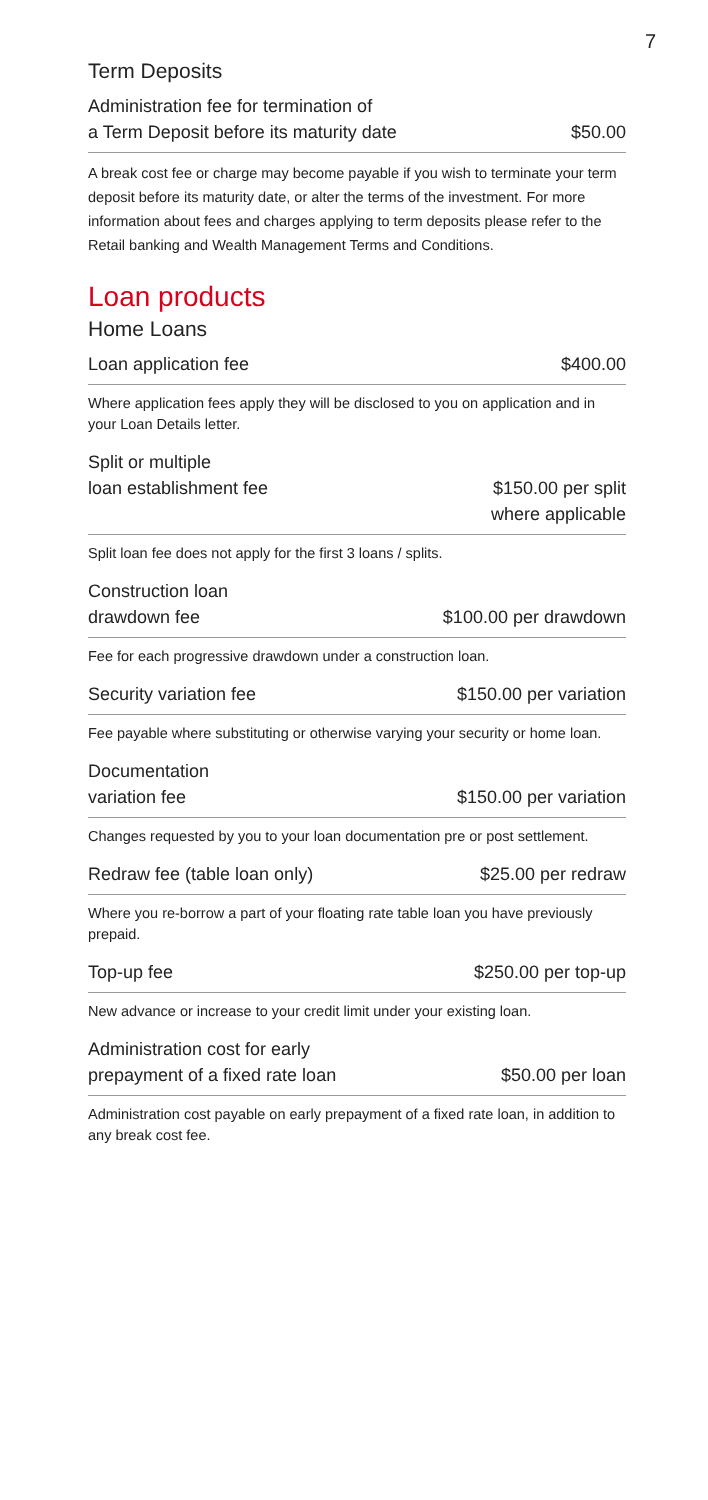7
Term Deposits
Administration fee for termination of
a Term Deposit before its maturity date
$50.00
A break cost fee or charge may become payable if you wish to terminate your term deposit before its maturity date, or alter the terms of the investment. For more information about fees and charges applying to term deposits please refer to the Retail banking and Wealth Management Terms and Conditions.
Loan products
Home Loans
Loan application fee
$400.00
Where application fees apply they will be disclosed to you on application and in your Loan Details letter.
Split or multiple
loan establishment fee
$150.00 per split
where applicable
Split loan fee does not apply for the first 3 loans / splits.
Construction loan
drawdown fee
$100.00 per drawdown
Fee for each progressive drawdown under a construction loan.
Security variation fee
$150.00 per variation
Fee payable where substituting or otherwise varying your security or home loan.
Documentation
variation fee
$150.00 per variation
Changes requested by you to your loan documentation pre or post settlement.
Redraw fee (table loan only)
$25.00 per redraw
Where you re-borrow a part of your floating rate table loan you have previously prepaid.
Top-up fee
$250.00 per top-up
New advance or increase to your credit limit under your existing loan.
Administration cost for early
prepayment of a fixed rate loan
$50.00 per loan
Administration cost payable on early prepayment of a fixed rate loan, in addition to any break cost fee.